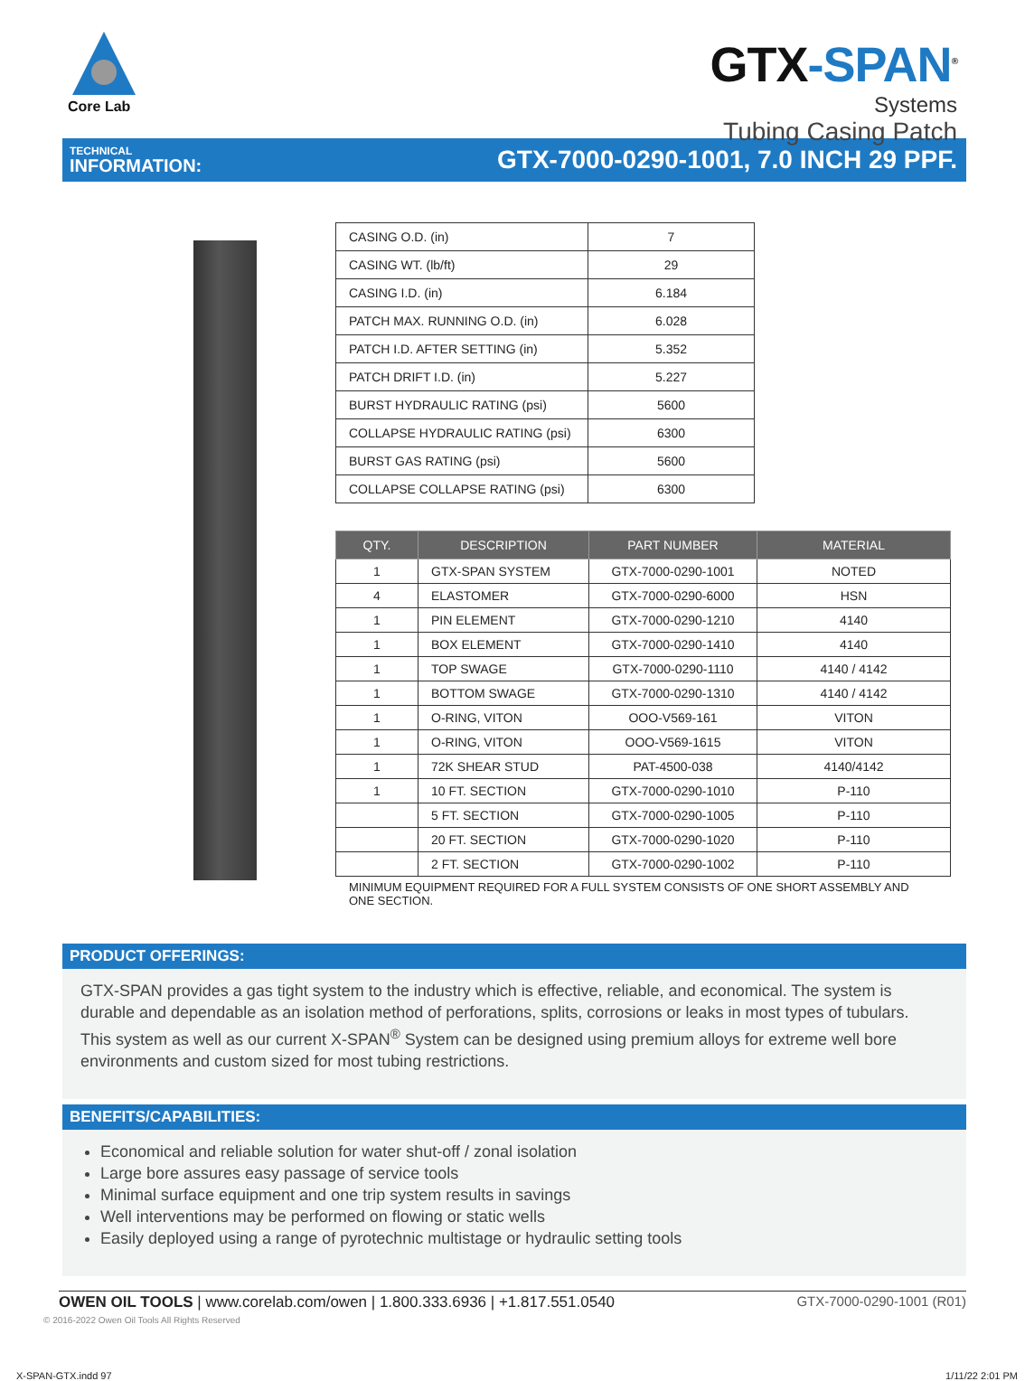Core Lab
GTX-SPAN<sup>®</sup>
Systems
Tubing Casing Patch
TECHNICAL
INFORMATION:
GTX-7000-0290-1001, 7.0 INCH 29 PPF.
| CASING O.D. (in) | 7 |
| CASING WT. (lb/ft) | 29 |
| CASING I.D. (in) | 6.184 |
| PATCH MAX. RUNNING O.D. (in) | 6.028 |
| PATCH I.D. AFTER SETTING (in) | 5.352 |
| PATCH DRIFT I.D. (in) | 5.227 |
| BURST HYDRAULIC RATING (psi) | 5600 |
| COLLAPSE HYDRAULIC RATING (psi) | 6300 |
| BURST GAS RATING (psi) | 5600 |
| COLLAPSE COLLAPSE RATING (psi) | 6300 |
| QTY. | DESCRIPTION | PART NUMBER | MATERIAL |
| --- | --- | --- | --- |
| 1 | GTX-SPAN SYSTEM | GTX-7000-0290-1001 | NOTED |
| 4 | ELASTOMER | GTX-7000-0290-6000 | HSN |
| 1 | PIN ELEMENT | GTX-7000-0290-1210 | 4140 |
| 1 | BOX ELEMENT | GTX-7000-0290-1410 | 4140 |
| 1 | TOP SWAGE | GTX-7000-0290-1110 | 4140 / 4142 |
| 1 | BOTTOM SWAGE | GTX-7000-0290-1310 | 4140 / 4142 |
| 1 | O-RING, VITON | OOO-V569-161 | VITON |
| 1 | O-RING, VITON | OOO-V569-1615 | VITON |
| 1 | 72K SHEAR STUD | PAT-4500-038 | 4140/4142 |
| 1 | 10 FT. SECTION | GTX-7000-0290-1010 | P-110 |
| | 5 FT. SECTION | GTX-7000-0290-1005 | P-110 |
| | 20 FT. SECTION | GTX-7000-0290-1020 | P-110 |
| | 2 FT. SECTION | GTX-7000-0290-1002 | P-110 |
MINIMUM EQUIPMENT REQUIRED FOR A FULL SYSTEM CONSISTS OF ONE SHORT ASSEMBLY AND ONE SECTION.
PRODUCT OFFERINGS:
GTX-SPAN provides a gas tight system to the industry which is effective, reliable, and economical. The system is durable and dependable as an isolation method of perforations, splits, corrosions or leaks in most types of tubulars.
This system as well as our current X-SPAN<sup>®</sup> System can be designed using premium alloys for extreme well bore environments and custom sized for most tubing restrictions.
BENEFITS/CAPABILITIES:
Economical and reliable solution for water shut-off / zonal isolation
Large bore assures easy passage of service tools
Minimal surface equipment and one trip system results in savings
Well interventions may be performed on flowing or static wells
Easily deployed using a range of pyrotechnic multistage or hydraulic setting tools
OWEN OIL TOOLS | www.corelab.com/owen | 1.800.333.6936 | +1.817.551.0540
GTX-7000-0290-1001 (R01)
© 2016-2022 Owen Oil Tools All Rights Reserved
X-SPAN-GTX.indd 97 1/11/22 2:01 PM